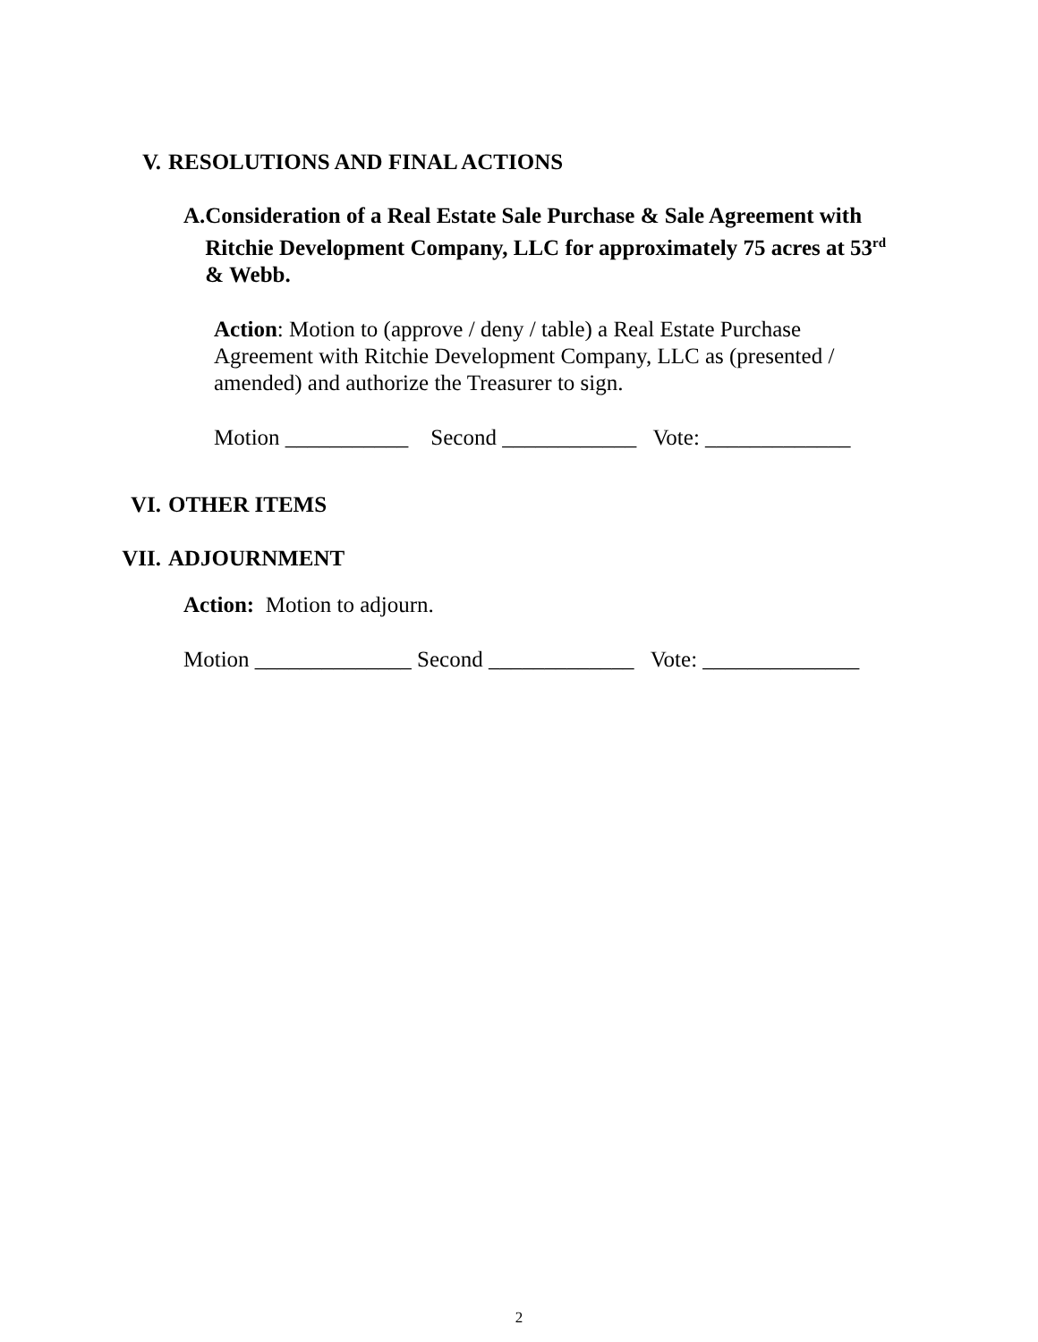V. RESOLUTIONS AND FINAL ACTIONS
A. Consideration of a Real Estate Sale Purchase & Sale Agreement with Ritchie Development Company, LLC for approximately 75 acres at 53<sup>rd</sup> & Webb.
Action: Motion to (approve / deny / table) a Real Estate Purchase Agreement with Ritchie Development Company, LLC as (presented / amended) and authorize the Treasurer to sign.
Motion ___________ Second ____________ Vote: _____________
VI. OTHER ITEMS
VII. ADJOURNMENT
Action: Motion to adjourn.
Motion ______________ Second _____________ Vote: ______________
2